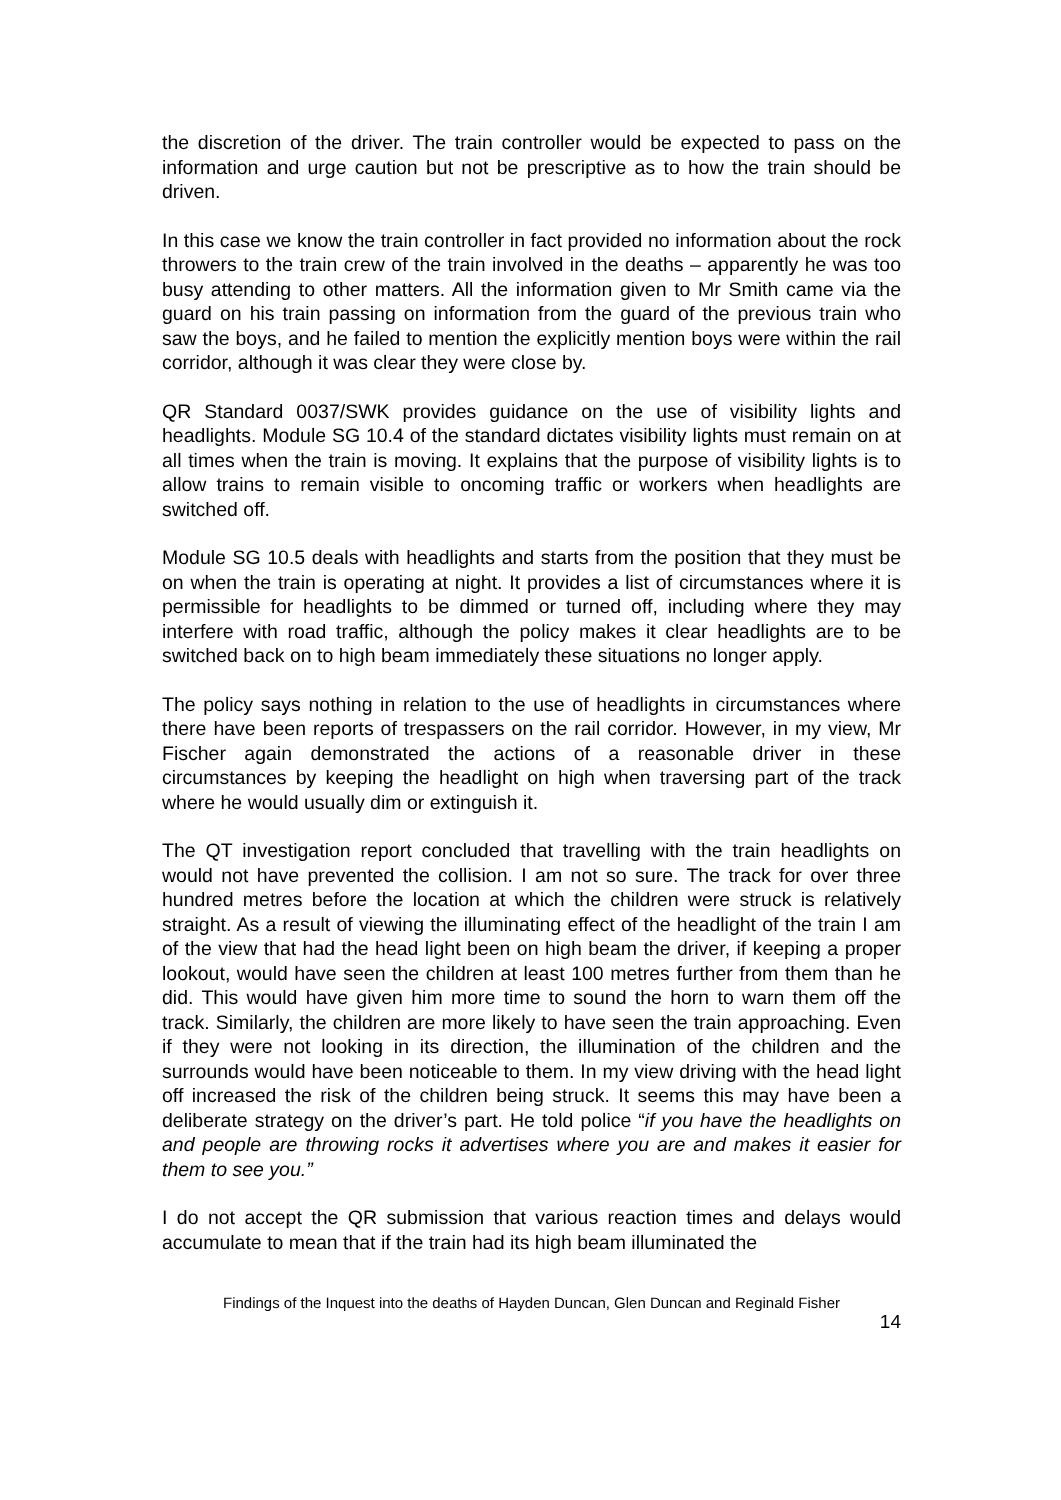the discretion of the driver. The train controller would be expected to pass on the information and urge caution but not be prescriptive as to how the train should be driven.
In this case we know the train controller in fact provided no information about the rock throwers to the train crew of the train involved in the deaths – apparently he was too busy attending to other matters. All the information given to Mr Smith came via the guard on his train passing on information from the guard of the previous train who saw the boys, and he failed to mention the explicitly mention boys were within the rail corridor, although it was clear they were close by.
QR Standard 0037/SWK provides guidance on the use of visibility lights and headlights. Module SG 10.4 of the standard dictates visibility lights must remain on at all times when the train is moving. It explains that the purpose of visibility lights is to allow trains to remain visible to oncoming traffic or workers when headlights are switched off.
Module SG 10.5 deals with headlights and starts from the position that they must be on when the train is operating at night. It provides a list of circumstances where it is permissible for headlights to be dimmed or turned off, including where they may interfere with road traffic, although the policy makes it clear headlights are to be switched back on to high beam immediately these situations no longer apply.
The policy says nothing in relation to the use of headlights in circumstances where there have been reports of trespassers on the rail corridor. However, in my view, Mr Fischer again demonstrated the actions of a reasonable driver in these circumstances by keeping the headlight on high when traversing part of the track where he would usually dim or extinguish it.
The QT investigation report concluded that travelling with the train headlights on would not have prevented the collision. I am not so sure. The track for over three hundred metres before the location at which the children were struck is relatively straight. As a result of viewing the illuminating effect of the headlight of the train I am of the view that had the head light been on high beam the driver, if keeping a proper lookout, would have seen the children at least 100 metres further from them than he did. This would have given him more time to sound the horn to warn them off the track. Similarly, the children are more likely to have seen the train approaching. Even if they were not looking in its direction, the illumination of the children and the surrounds would have been noticeable to them. In my view driving with the head light off increased the risk of the children being struck. It seems this may have been a deliberate strategy on the driver’s part. He told police “if you have the headlights on and people are throwing rocks it advertises where you are and makes it easier for them to see you.”
I do not accept the QR submission that various reaction times and delays would accumulate to mean that if the train had its high beam illuminated the
Findings of the Inquest into the deaths of Hayden Duncan, Glen Duncan and Reginald Fisher
14